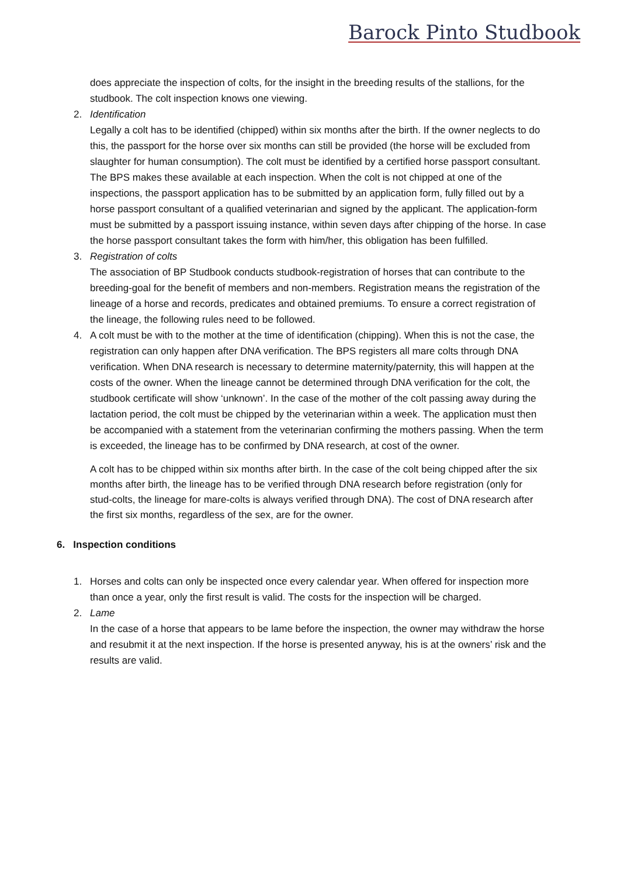Barock Pinto Studbook
does appreciate the inspection of colts, for the insight in the breeding results of the stallions, for the studbook. The colt inspection knows one viewing.
2. Identification
Legally a colt has to be identified (chipped) within six months after the birth. If the owner neglects to do this, the passport for the horse over six months can still be provided (the horse will be excluded from slaughter for human consumption). The colt must be identified by a certified horse passport consultant. The BPS makes these available at each inspection. When the colt is not chipped at one of the inspections, the passport application has to be submitted by an application form, fully filled out by a horse passport consultant of a qualified veterinarian and signed by the applicant. The application-form must be submitted by a passport issuing instance, within seven days after chipping of the horse. In case the horse passport consultant takes the form with him/her, this obligation has been fulfilled.
3. Registration of colts
The association of BP Studbook conducts studbook-registration of horses that can contribute to the breeding-goal for the benefit of members and non-members. Registration means the registration of the lineage of a horse and records, predicates and obtained premiums. To ensure a correct registration of the lineage, the following rules need to be followed.
4. A colt must be with to the mother at the time of identification (chipping). When this is not the case, the registration can only happen after DNA verification. The BPS registers all mare colts through DNA verification. When DNA research is necessary to determine maternity/paternity, this will happen at the costs of the owner. When the lineage cannot be determined through DNA verification for the colt, the studbook certificate will show ‘unknown’. In the case of the mother of the colt passing away during the lactation period, the colt must be chipped by the veterinarian within a week. The application must then be accompanied with a statement from the veterinarian confirming the mothers passing. When the term is exceeded, the lineage has to be confirmed by DNA research, at cost of the owner.
A colt has to be chipped within six months after birth. In the case of the colt being chipped after the six months after birth, the lineage has to be verified through DNA research before registration (only for stud-colts, the lineage for mare-colts is always verified through DNA). The cost of DNA research after the first six months, regardless of the sex, are for the owner.
6. Inspection conditions
1. Horses and colts can only be inspected once every calendar year. When offered for inspection more than once a year, only the first result is valid. The costs for the inspection will be charged.
2. Lame
In the case of a horse that appears to be lame before the inspection, the owner may withdraw the horse and resubmit it at the next inspection. If the horse is presented anyway, his is at the owners’ risk and the results are valid.